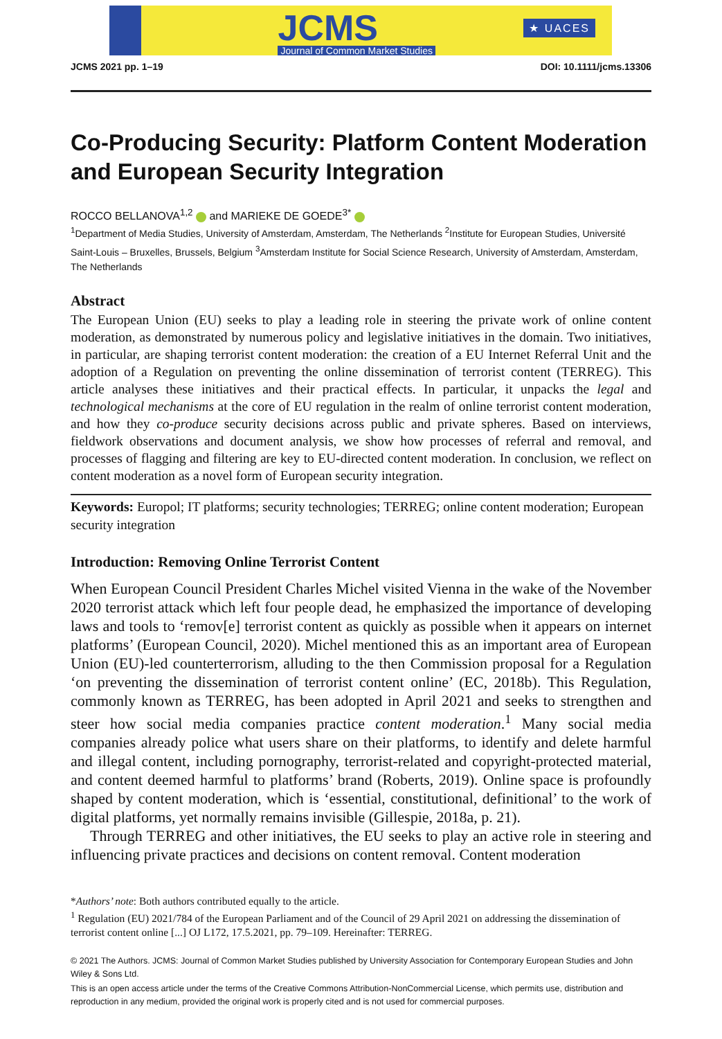JCMS
Journal of Common Market Studies
★ UACES
JCMS 2021 pp. 1–19 DOI: 10.1111/jcms.13306
Co-Producing Security: Platform Content Moderation and European Security Integration
ROCCO BELLANOVA<sup>1,2</sup> and MARIEKE DE GOEDE<sup>3*</sup>
<sup>1</sup> Department of Media Studies, University of Amsterdam, Amsterdam, The Netherlands <sup>2</sup>Institute for European Studies, Université Saint-Louis – Bruxelles, Brussels, Belgium <sup>3</sup>Amsterdam Institute for Social Science Research, University of Amsterdam, Amsterdam, The Netherlands
Abstract
The European Union (EU) seeks to play a leading role in steering the private work of online content moderation, as demonstrated by numerous policy and legislative initiatives in the domain. Two initiatives, in particular, are shaping terrorist content moderation: the creation of a EU Internet Referral Unit and the adoption of a Regulation on preventing the online dissemination of terrorist content (TERREG). This article analyses these initiatives and their practical effects. In particular, it unpacks the legal and technological mechanisms at the core of EU regulation in the realm of online terrorist content moderation, and how they co-produce security decisions across public and private spheres. Based on interviews, fieldwork observations and document analysis, we show how processes of referral and removal, and processes of flagging and filtering are key to EU-directed content moderation. In conclusion, we reflect on content moderation as a novel form of European security integration.
Keywords: Europol; IT platforms; security technologies; TERREG; online content moderation; European security integration
Introduction: Removing Online Terrorist Content
When European Council President Charles Michel visited Vienna in the wake of the November 2020 terrorist attack which left four people dead, he emphasized the importance of developing laws and tools to ‘remov[e] terrorist content as quickly as possible when it appears on internet platforms’ (European Council, 2020). Michel mentioned this as an important area of European Union (EU)-led counterterrorism, alluding to the then Commission proposal for a Regulation ‘on preventing the dissemination of terrorist content online’ (EC, 2018b). This Regulation, commonly known as TERREG, has been adopted in April 2021 and seeks to strengthen and steer how social media companies practice content moderation.<sup>1</sup> Many social media companies already police what users share on their platforms, to identify and delete harmful and illegal content, including pornography, terrorist-related and copyright-protected material, and content deemed harmful to platforms’ brand (Roberts, 2019). Online space is profoundly shaped by content moderation, which is ‘essential, constitutional, definitional’ to the work of digital platforms, yet normally remains invisible (Gillespie, 2018a, p. 21).
Through TERREG and other initiatives, the EU seeks to play an active role in steering and influencing private practices and decisions on content removal. Content moderation
*Authors’ note: Both authors contributed equally to the article.
<sup>1</sup> Regulation (EU) 2021/784 of the European Parliament and of the Council of 29 April 2021 on addressing the dissemination of terrorist content online [...] OJ L172, 17.5.2021, pp. 79–109. Hereinafter: TERREG.
© 2021 The Authors. JCMS: Journal of Common Market Studies published by University Association for Contemporary European Studies and John Wiley & Sons Ltd.
This is an open access article under the terms of the Creative Commons Attribution-NonCommercial License, which permits use, distribution and reproduction in any medium, provided the original work is properly cited and is not used for commercial purposes.